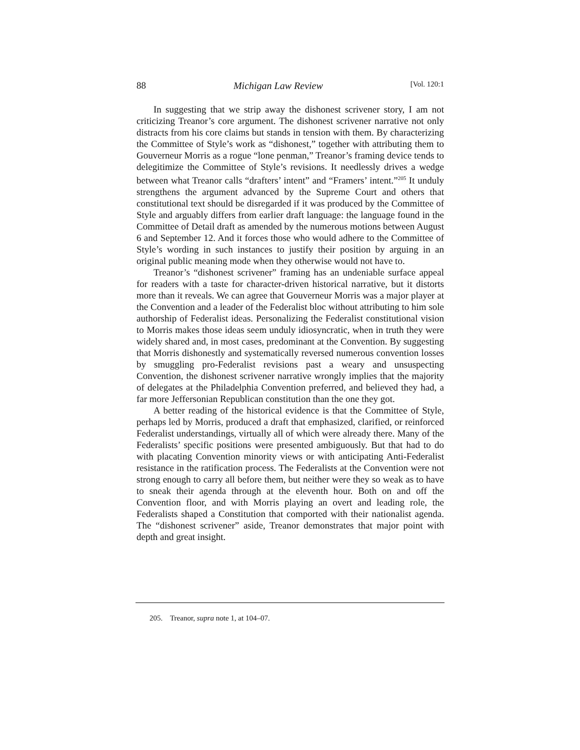88 Michigan Law Review [Vol. 120:1
In suggesting that we strip away the dishonest scrivener story, I am not criticizing Treanor’s core argument. The dishonest scrivener narrative not only distracts from his core claims but stands in tension with them. By characterizing the Committee of Style’s work as “dishonest,” together with attributing them to Gouverneur Morris as a rogue “lone penman,” Treanor’s framing device tends to delegitimize the Committee of Style’s revisions. It needlessly drives a wedge between what Treanor calls “drafters’ intent” and “Framers’ intent.”<sup>205</sup> It unduly strengthens the argument advanced by the Supreme Court and others that constitutional text should be disregarded if it was produced by the Committee of Style and arguably differs from earlier draft language: the language found in the Committee of Detail draft as amended by the numerous motions between August 6 and September 12. And it forces those who would adhere to the Committee of Style’s wording in such instances to justify their position by arguing in an original public meaning mode when they otherwise would not have to.
Treanor’s “dishonest scrivener” framing has an undeniable surface appeal for readers with a taste for character-driven historical narrative, but it distorts more than it reveals. We can agree that Gouverneur Morris was a major player at the Convention and a leader of the Federalist bloc without attributing to him sole authorship of Federalist ideas. Personalizing the Federalist constitutional vision to Morris makes those ideas seem unduly idiosyncratic, when in truth they were widely shared and, in most cases, predominant at the Convention. By suggesting that Morris dishonestly and systematically reversed numerous convention losses by smuggling pro-Federalist revisions past a weary and unsuspecting Convention, the dishonest scrivener narrative wrongly implies that the majority of delegates at the Philadelphia Convention preferred, and believed they had, a far more Jeffersonian Republican constitution than the one they got.
A better reading of the historical evidence is that the Committee of Style, perhaps led by Morris, produced a draft that emphasized, clarified, or reinforced Federalist understandings, virtually all of which were already there. Many of the Federalists’ specific positions were presented ambiguously. But that had to do with placating Convention minority views or with anticipating Anti-Federalist resistance in the ratification process. The Federalists at the Convention were not strong enough to carry all before them, but neither were they so weak as to have to sneak their agenda through at the eleventh hour. Both on and off the Convention floor, and with Morris playing an overt and leading role, the Federalists shaped a Constitution that comported with their nationalist agenda. The “dishonest scrivener” aside, Treanor demonstrates that major point with depth and great insight.
205. Treanor, supra note 1, at 104–07.